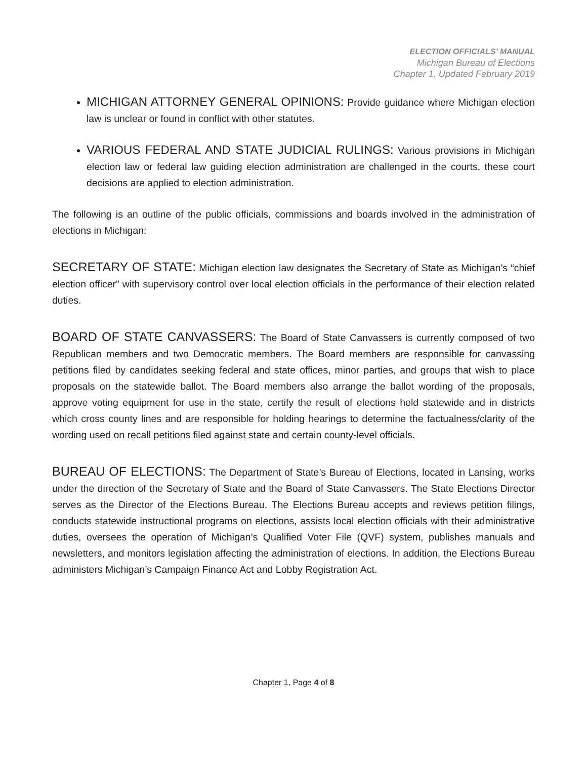ELECTION OFFICIALS’ MANUAL
Michigan Bureau of Elections
Chapter 1, Updated February 2019
MICHIGAN ATTORNEY GENERAL OPINIONS: Provide guidance where Michigan election law is unclear or found in conflict with other statutes.
VARIOUS FEDERAL AND STATE JUDICIAL RULINGS: Various provisions in Michigan election law or federal law guiding election administration are challenged in the courts, these court decisions are applied to election administration.
The following is an outline of the public officials, commissions and boards involved in the administration of elections in Michigan:
SECRETARY OF STATE: Michigan election law designates the Secretary of State as Michigan’s “chief election officer” with supervisory control over local election officials in the performance of their election related duties.
BOARD OF STATE CANVASSERS: The Board of State Canvassers is currently composed of two Republican members and two Democratic members. The Board members are responsible for canvassing petitions filed by candidates seeking federal and state offices, minor parties, and groups that wish to place proposals on the statewide ballot. The Board members also arrange the ballot wording of the proposals, approve voting equipment for use in the state, certify the result of elections held statewide and in districts which cross county lines and are responsible for holding hearings to determine the factualness/clarity of the wording used on recall petitions filed against state and certain county-level officials.
BUREAU OF ELECTIONS: The Department of State’s Bureau of Elections, located in Lansing, works under the direction of the Secretary of State and the Board of State Canvassers. The State Elections Director serves as the Director of the Elections Bureau. The Elections Bureau accepts and reviews petition filings, conducts statewide instructional programs on elections, assists local election officials with their administrative duties, oversees the operation of Michigan’s Qualified Voter File (QVF) system, publishes manuals and newsletters, and monitors legislation affecting the administration of elections. In addition, the Elections Bureau administers Michigan’s Campaign Finance Act and Lobby Registration Act.
Chapter 1, Page 4 of 8